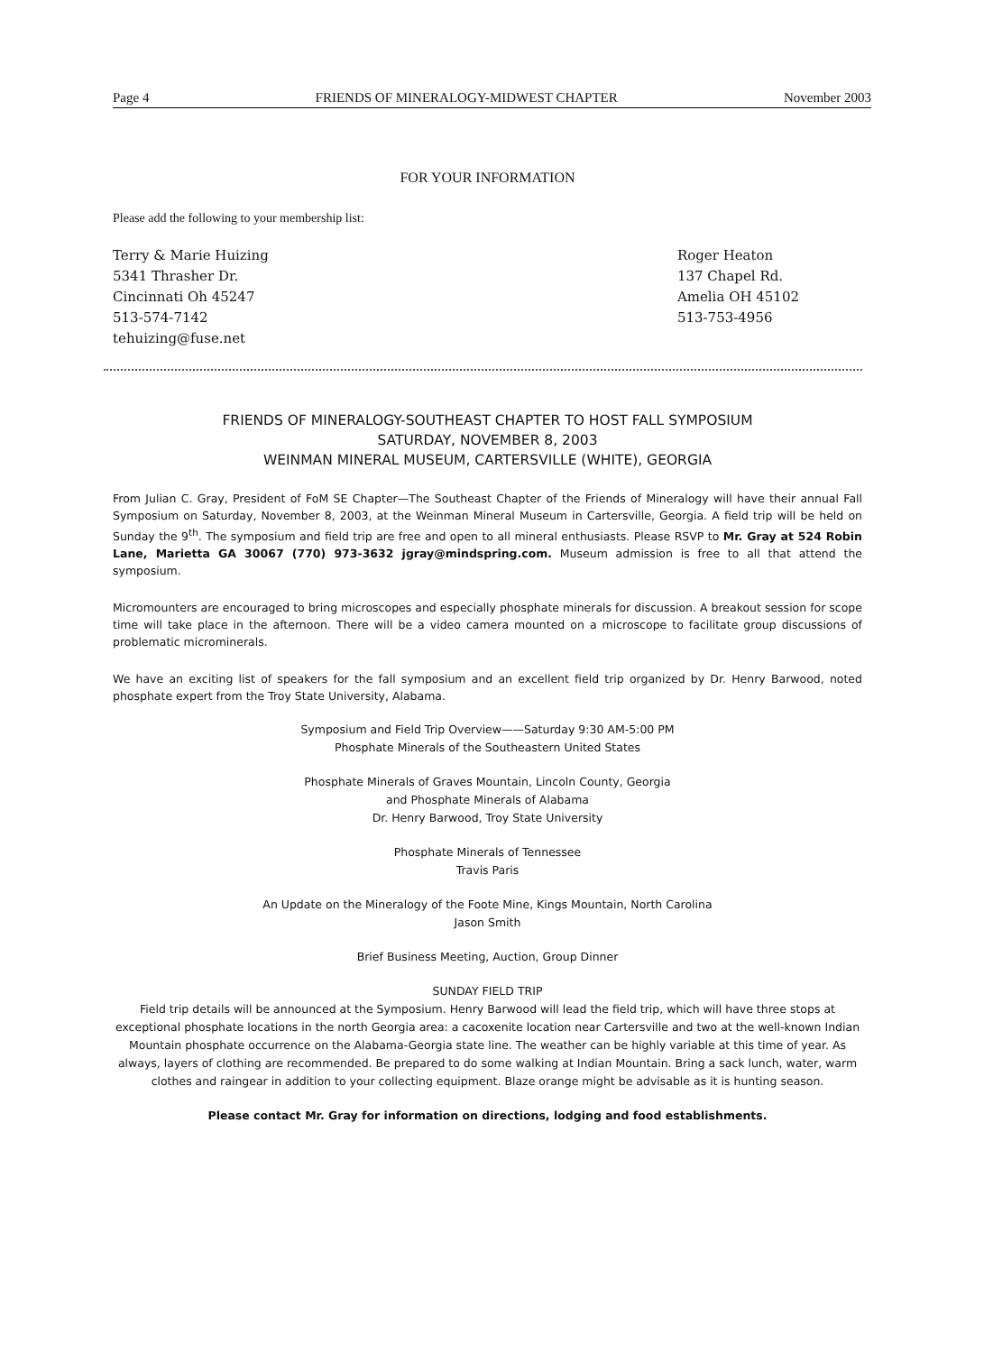Page 4 FRIENDS OF MINERALOGY-MIDWEST CHAPTER November 2003
FOR YOUR INFORMATION
Please add the following to your membership list:
Terry & Marie Huizing
5341 Thrasher Dr.
Cincinnati Oh 45247
513-574-7142
tehuizing@fuse.net
Roger Heaton
137 Chapel Rd.
Amelia OH 45102
513-753-4956
FRIENDS OF MINERALOGY-SOUTHEAST CHAPTER TO HOST FALL SYMPOSIUM
SATURDAY, NOVEMBER 8, 2003
WEINMAN MINERAL MUSEUM, CARTERSVILLE (WHITE), GEORGIA
From Julian C. Gray, President of FoM SE Chapter—The Southeast Chapter of the Friends of Mineralogy will have their annual Fall Symposium on Saturday, November 8, 2003, at the Weinman Mineral Museum in Cartersville, Georgia. A field trip will be held on Sunday the 9<sup>th</sup>. The symposium and field trip are free and open to all mineral enthusiasts. Please RSVP to Mr. Gray at 524 Robin Lane, Marietta GA 30067 (770) 973-3632 jgray@mindspring.com. Museum admission is free to all that attend the symposium.
Micromounters are encouraged to bring microscopes and especially phosphate minerals for discussion. A breakout session for scope time will take place in the afternoon. There will be a video camera mounted on a microscope to facilitate group discussions of problematic microminerals.
We have an exciting list of speakers for the fall symposium and an excellent field trip organized by Dr. Henry Barwood, noted phosphate expert from the Troy State University, Alabama.
Symposium and Field Trip Overview——Saturday 9:30 AM-5:00 PM
Phosphate Minerals of the Southeastern United States
Phosphate Minerals of Graves Mountain, Lincoln County, Georgia
and Phosphate Minerals of Alabama
Dr. Henry Barwood, Troy State University
Phosphate Minerals of Tennessee
Travis Paris
An Update on the Mineralogy of the Foote Mine, Kings Mountain, North Carolina
Jason Smith
Brief Business Meeting, Auction, Group Dinner
SUNDAY FIELD TRIP
Field trip details will be announced at the Symposium. Henry Barwood will lead the field trip, which will have three stops at exceptional phosphate locations in the north Georgia area: a cacoxenite location near Cartersville and two at the well-known Indian Mountain phosphate occurrence on the Alabama-Georgia state line. The weather can be highly variable at this time of year. As always, layers of clothing are recommended. Be prepared to do some walking at Indian Mountain. Bring a sack lunch, water, warm clothes and raingear in addition to your collecting equipment. Blaze orange might be advisable as it is hunting season.
Please contact Mr. Gray for information on directions, lodging and food establishments.